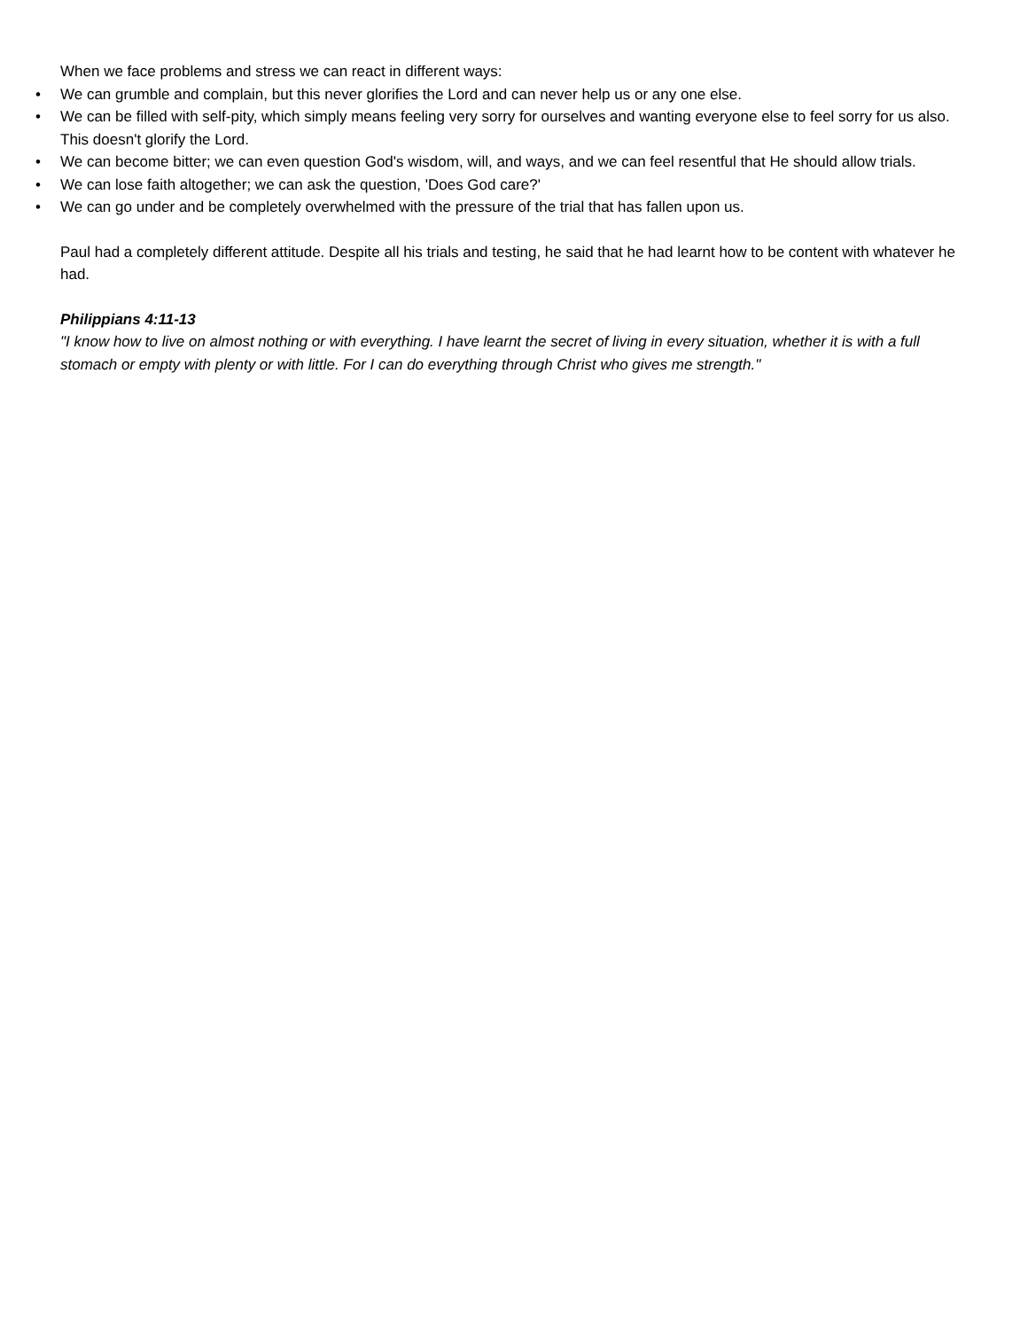When we face problems and stress we can react in different ways:
• We can grumble and complain, but this never glorifies the Lord and can never help us or any one else.
• We can be filled with self-pity, which simply means feeling very sorry for ourselves and wanting everyone else to feel sorry for us also. This doesn't glorify the Lord.
• We can become bitter; we can even question God's wisdom, will, and ways, and we can feel resentful that He should allow trials.
• We can lose faith altogether; we can ask the question, 'Does God care?'
• We can go under and be completely overwhelmed with the pressure of the trial that has fallen upon us.
Paul had a completely different attitude. Despite all his trials and testing, he said that he had learnt how to be content with whatever he had.
Philippians 4:11-13
"I know how to live on almost nothing or with everything. I have learnt the secret of living in every situation, whether it is with a full stomach or empty with plenty or with little. For I can do everything through Christ who gives me strength."